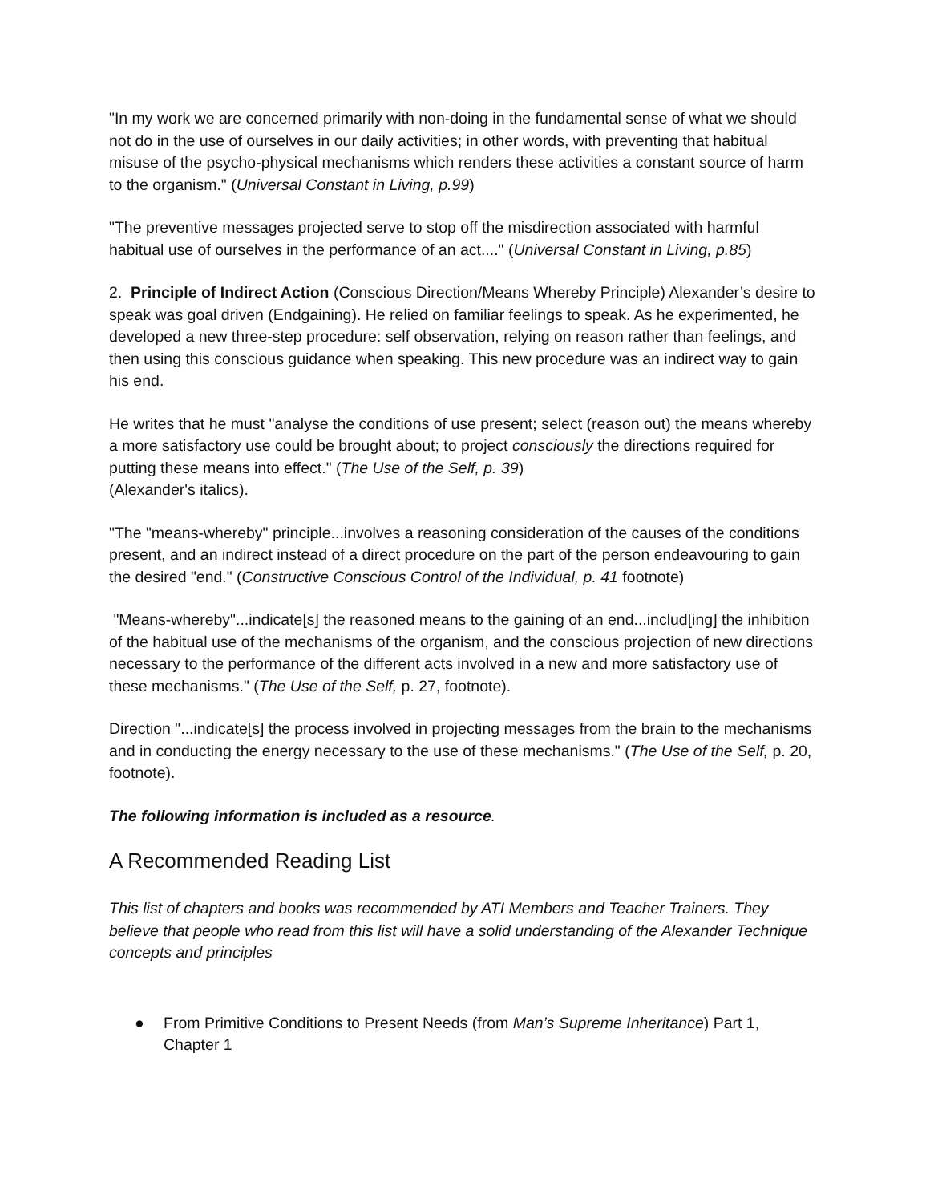"In my work we are concerned primarily with non-doing in the fundamental sense of what we should not do in the use of ourselves in our daily activities; in other words, with preventing that habitual misuse of the psycho-physical mechanisms which renders these activities a constant source of harm to the organism." (Universal Constant in Living, p.99)
"The preventive messages projected serve to stop off the misdirection associated with harmful habitual use of ourselves in the performance of an act...." (Universal Constant in Living, p.85)
2. Principle of Indirect Action (Conscious Direction/Means Whereby Principle) Alexander’s desire to speak was goal driven (Endgaining). He relied on familiar feelings to speak. As he experimented, he developed a new three-step procedure: self observation, relying on reason rather than feelings, and then using this conscious guidance when speaking. This new procedure was an indirect way to gain his end.
He writes that he must "analyse the conditions of use present; select (reason out) the means whereby a more satisfactory use could be brought about; to project consciously the directions required for putting these means into effect." (The Use of the Self, p. 39)
(Alexander's italics).
"The "means-whereby" principle...involves a reasoning consideration of the causes of the conditions present, and an indirect instead of a direct procedure on the part of the person endeavouring to gain the desired "end." (Constructive Conscious Control of the Individual, p. 41 footnote)
"Means-whereby"...indicate[s] the reasoned means to the gaining of an end...includ[ing] the inhibition of the habitual use of the mechanisms of the organism, and the conscious projection of new directions necessary to the performance of the different acts involved in a new and more satisfactory use of these mechanisms." (The Use of the Self, p. 27, footnote).
Direction "...indicate[s] the process involved in projecting messages from the brain to the mechanisms and in conducting the energy necessary to the use of these mechanisms." (The Use of the Self, p. 20, footnote).
The following information is included as a resource.
A Recommended Reading List
This list of chapters and books was recommended by ATI Members and Teacher Trainers. They believe that people who read from this list will have a solid understanding of the Alexander Technique concepts and principles
● From Primitive Conditions to Present Needs (from Man’s Supreme Inheritance) Part 1, Chapter 1